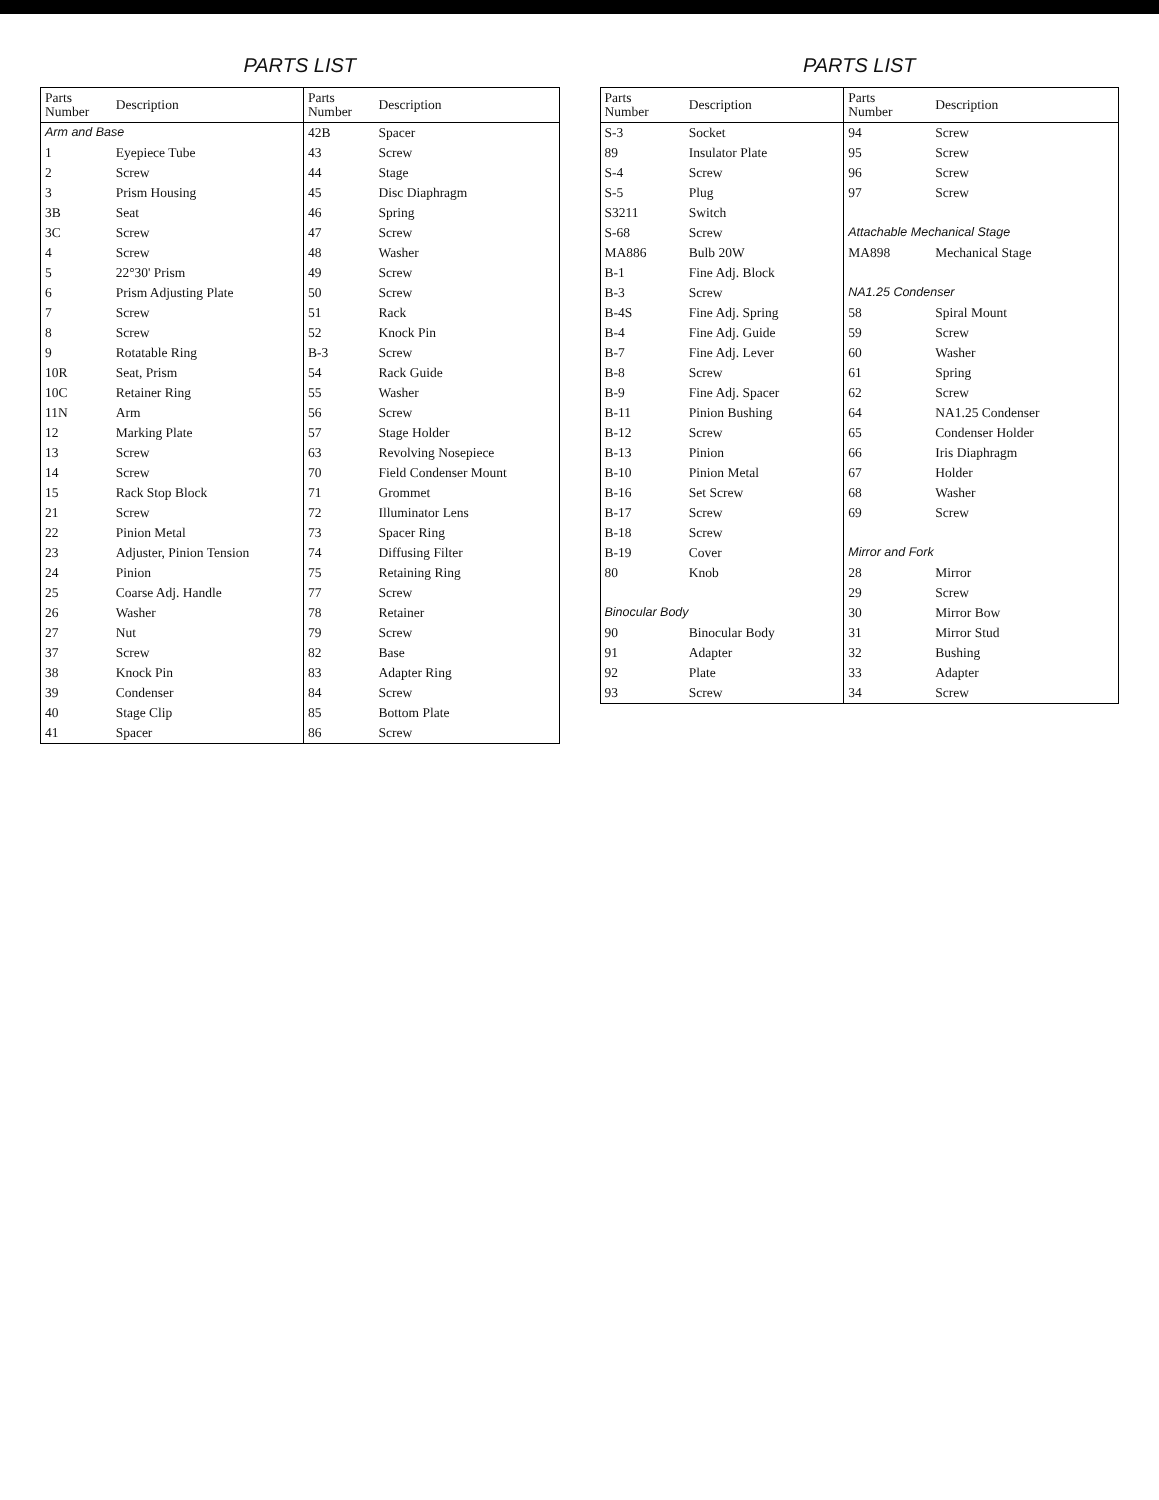PARTS LIST
| Parts Number | Description | Parts Number | Description |
| --- | --- | --- | --- |
| Arm and Base | | 42B | Spacer |
| 1 | Eyepiece Tube | 43 | Screw |
| 2 | Screw | 44 | Stage |
| 3 | Prism Housing | 45 | Disc Diaphragm |
| 3B | Seat | 46 | Spring |
| 3C | Screw | 47 | Screw |
| 4 | Screw | 48 | Washer |
| 5 | 22°30' Prism | 49 | Screw |
| 6 | Prism Adjusting Plate | 50 | Screw |
| 7 | Screw | 51 | Rack |
| 8 | Screw | 52 | Knock Pin |
| 9 | Rotatable Ring | B-3 | Screw |
| 10R | Seat, Prism | 54 | Rack Guide |
| 10C | Retainer Ring | 55 | Washer |
| 11N | Arm | 56 | Screw |
| 12 | Marking Plate | 57 | Stage Holder |
| 13 | Screw | 63 | Revolving Nosepiece |
| 14 | Screw | 70 | Field Condenser Mount |
| 15 | Rack Stop Block | 71 | Grommet |
| 21 | Screw | 72 | Illuminator Lens |
| 22 | Pinion Metal | 73 | Spacer Ring |
| 23 | Adjuster, Pinion Tension | 74 | Diffusing Filter |
| 24 | Pinion | 75 | Retaining Ring |
| 25 | Coarse Adj. Handle | 77 | Screw |
| 26 | Washer | 78 | Retainer |
| 27 | Nut | 79 | Screw |
| 37 | Screw | 82 | Base |
| 38 | Knock Pin | 83 | Adapter Ring |
| 39 | Condenser | 84 | Screw |
| 40 | Stage Clip | 85 | Bottom Plate |
| 41 | Spacer | 86 | Screw |
PARTS LIST
| Parts Number | Description | Parts Number | Description |
| --- | --- | --- | --- |
| S-3 | Socket | 94 | Screw |
| 89 | Insulator Plate | 95 | Screw |
| S-4 | Screw | 96 | Screw |
| S-5 | Plug | 97 | Screw |
| S3211 | Switch | | |
| S-68 | Screw | Attachable Mechanical Stage | |
| MA886 | Bulb 20W | MA898 | Mechanical Stage |
| B-1 | Fine Adj. Block | | |
| B-3 | Screw | NA1.25 Condenser | |
| B-4S | Fine Adj. Spring | 58 | Spiral Mount |
| B-4 | Fine Adj. Guide | 59 | Screw |
| B-7 | Fine Adj. Lever | 60 | Washer |
| B-8 | Screw | 61 | Spring |
| B-9 | Fine Adj. Spacer | 62 | Screw |
| B-11 | Pinion Bushing | 64 | NA1.25 Condenser |
| B-12 | Screw | 65 | Condenser Holder |
| B-13 | Pinion | 66 | Iris Diaphragm |
| B-10 | Pinion Metal | 67 | Holder |
| B-16 | Set Screw | 68 | Washer |
| B-17 | Screw | 69 | Screw |
| B-18 | Screw | | |
| B-19 | Cover | Mirror and Fork | |
| 80 | Knob | 28 | Mirror |
| | | 29 | Screw |
| Binocular Body | | 30 | Mirror Bow |
| 90 | Binocular Body | 31 | Mirror Stud |
| 91 | Adapter | 32 | Bushing |
| 92 | Plate | 33 | Adapter |
| 93 | Screw | 34 | Screw |